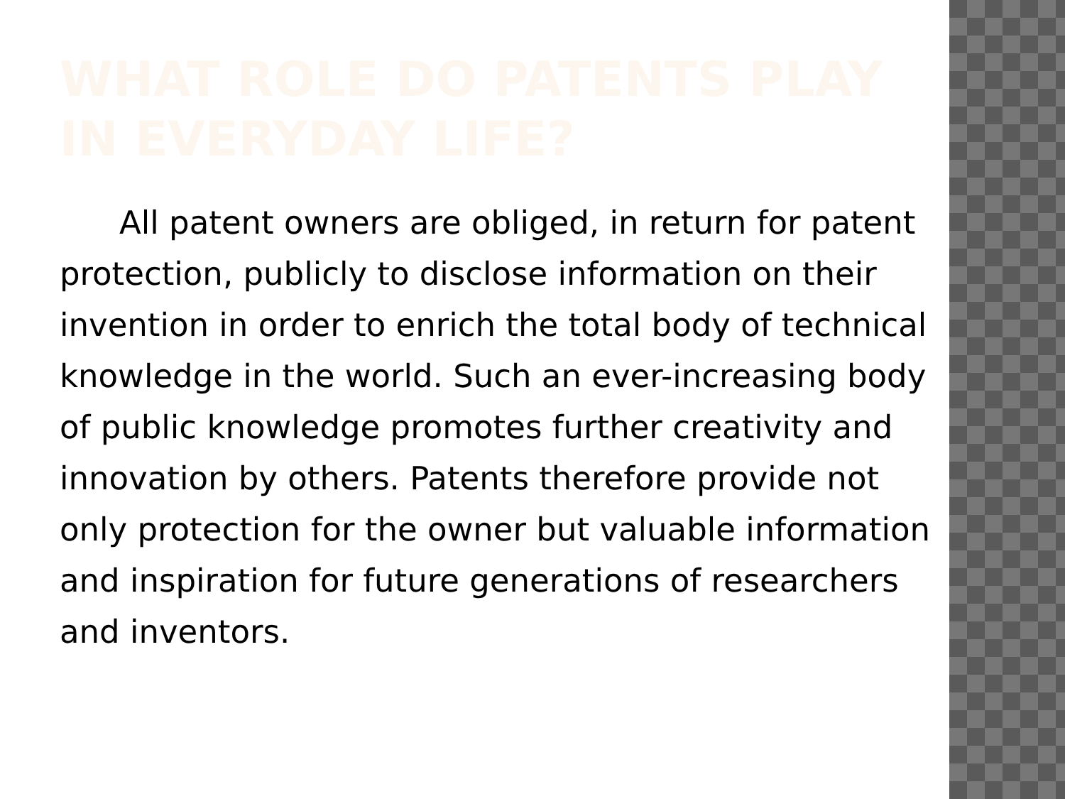WHAT ROLE DO PATENTS PLAY IN EVERYDAY LIFE?
All patent owners are obliged, in return for patent protection, publicly to disclose information on their invention in order to enrich the total body of technical knowledge in the world. Such an ever-increasing body of public knowledge promotes further creativity and innovation by others. Patents therefore provide not only protection for the owner but valuable information and inspiration for future generations of researchers and inventors.